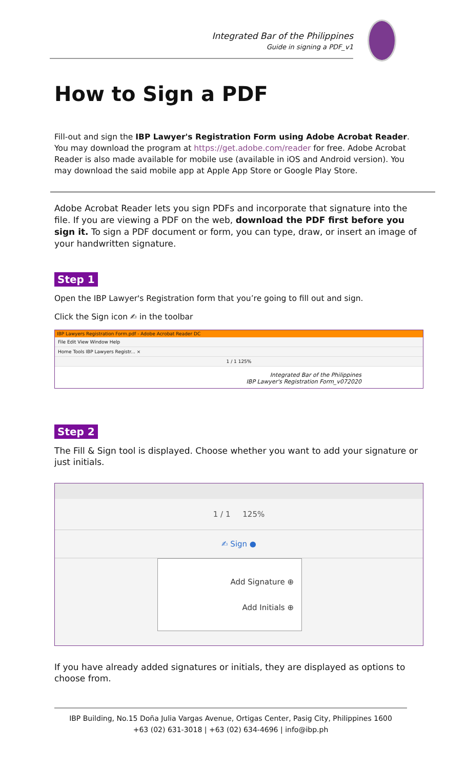Integrated Bar of the Philippines
Guide in signing a PDF_v1
How to Sign a PDF
Fill-out and sign the IBP Lawyer's Registration Form using Adobe Acrobat Reader. You may download the program at https://get.adobe.com/reader for free. Adobe Acrobat Reader is also made available for mobile use (available in iOS and Android version). You may download the said mobile app at Apple App Store or Google Play Store.
Adobe Acrobat Reader lets you sign PDFs and incorporate that signature into the file. If you are viewing a PDF on the web, download the PDF first before you sign it. To sign a PDF document or form, you can type, draw, or insert an image of your handwritten signature.
Step 1
Open the IBP Lawyer's Registration form that you’re going to fill out and sign.
Click the Sign icon ✍ in the toolbar
IBP Lawyers Registration Form.pdf - Adobe Acrobat Reader DC
File Edit View Window Help
Home Tools IBP Lawyers Registr... ×
1 / 1 125%
Integrated Bar of the Philippines
IBP Lawyer's Registration Form_v072020
Step 2
The Fill & Sign tool is displayed. Choose whether you want to add your signature or just initials.
1 / 1 125%
✍ Sign ●
Add Signature ⊕
Add Initials ⊕
If you have already added signatures or initials, they are displayed as options to choose from.
IBP Building, No.15 Doña Julia Vargas Avenue, Ortigas Center, Pasig City, Philippines 1600
+63 (02) 631-3018 | +63 (02) 634-4696 | info@ibp.ph